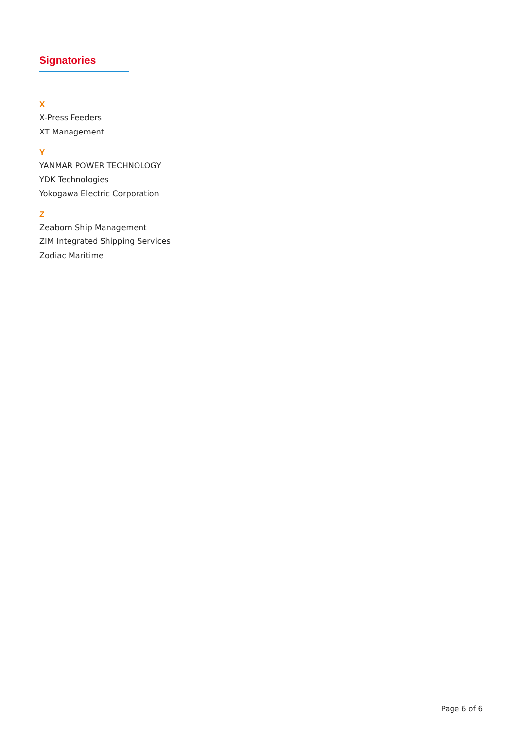Signatories
X
X-Press Feeders
XT Management
Y
YANMAR POWER TECHNOLOGY
YDK Technologies
Yokogawa Electric Corporation
Z
Zeaborn Ship Management
ZIM Integrated Shipping Services
Zodiac Maritime
Page 6 of 6